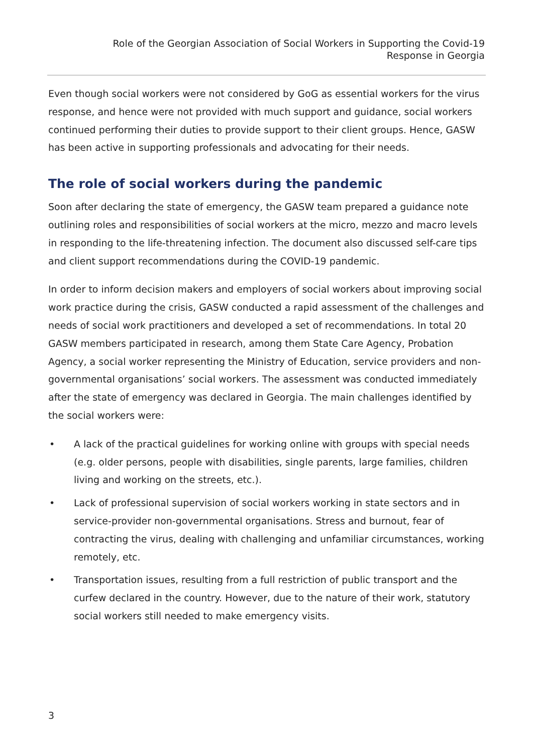Role of the Georgian Association of Social Workers in Supporting the Covid-19
Response in Georgia
Even though social workers were not considered by GoG as essential workers for the virus response, and hence were not provided with much support and guidance, social workers continued performing their duties to provide support to their client groups. Hence, GASW has been active in supporting professionals and advocating for their needs.
The role of social workers during the pandemic
Soon after declaring the state of emergency, the GASW team prepared a guidance note outlining roles and responsibilities of social workers at the micro, mezzo and macro levels in responding to the life-threatening infection. The document also discussed self-care tips and client support recommendations during the COVID-19 pandemic.
In order to inform decision makers and employers of social workers about improving social work practice during the crisis, GASW conducted a rapid assessment of the challenges and needs of social work practitioners and developed a set of recommendations. In total 20 GASW members participated in research, among them State Care Agency, Probation Agency, a social worker representing the Ministry of Education, service providers and non-governmental organisations’ social workers. The assessment was conducted immediately after the state of emergency was declared in Georgia. The main challenges identified by the social workers were:
• A lack of the practical guidelines for working online with groups with special needs (e.g. older persons, people with disabilities, single parents, large families, children living and working on the streets, etc.).
• Lack of professional supervision of social workers working in state sectors and in service-provider non-governmental organisations. Stress and burnout, fear of contracting the virus, dealing with challenging and unfamiliar circumstances, working remotely, etc.
• Transportation issues, resulting from a full restriction of public transport and the curfew declared in the country. However, due to the nature of their work, statutory social workers still needed to make emergency visits.
3